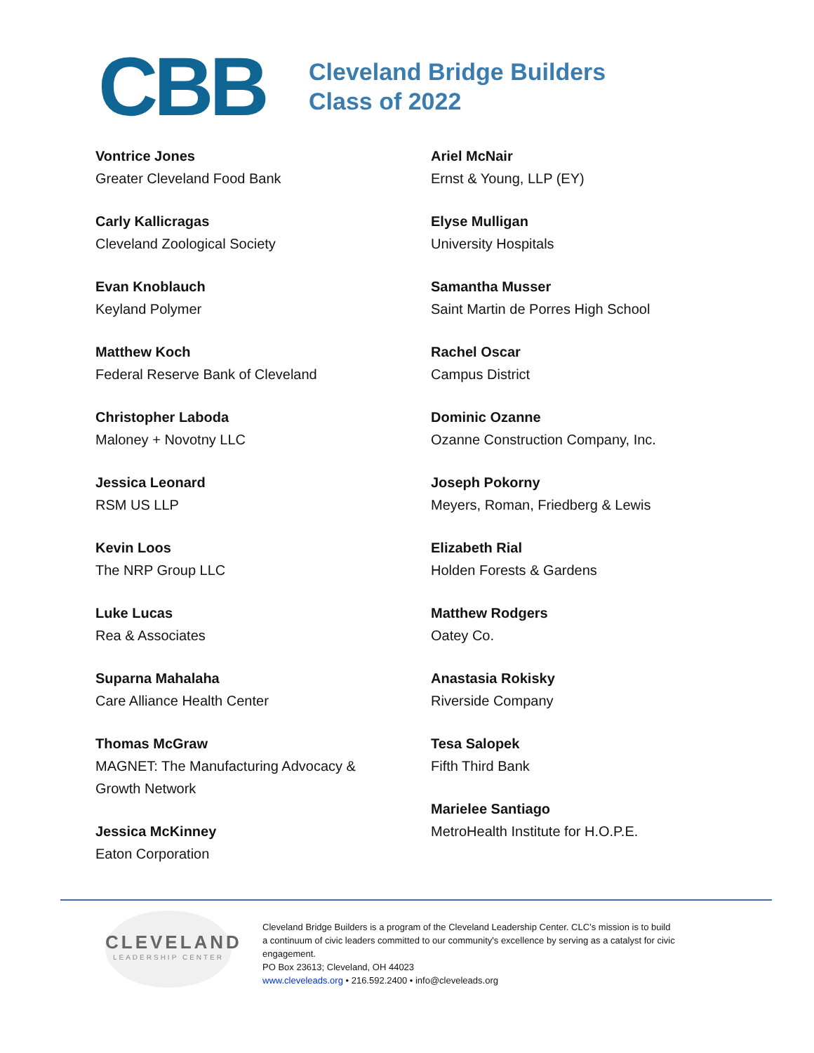CBB
Cleveland Bridge Builders
Class of 2022
Vontrice Jones
Greater Cleveland Food Bank
Carly Kallicragas
Cleveland Zoological Society
Evan Knoblauch
Keyland Polymer
Matthew Koch
Federal Reserve Bank of Cleveland
Christopher Laboda
Maloney + Novotny LLC
Jessica Leonard
RSM US LLP
Kevin Loos
The NRP Group LLC
Luke Lucas
Rea & Associates
Suparna Mahalaha
Care Alliance Health Center
Thomas McGraw
MAGNET: The Manufacturing Advocacy &
Growth Network
Jessica McKinney
Eaton Corporation
Ariel McNair
Ernst & Young, LLP (EY)
Elyse Mulligan
University Hospitals
Samantha Musser
Saint Martin de Porres High School
Rachel Oscar
Campus District
Dominic Ozanne
Ozanne Construction Company, Inc.
Joseph Pokorny
Meyers, Roman, Friedberg & Lewis
Elizabeth Rial
Holden Forests & Gardens
Matthew Rodgers
Oatey Co.
Anastasia Rokisky
Riverside Company
Tesa Salopek
Fifth Third Bank
Marielee Santiago
MetroHealth Institute for H.O.P.E.
CLEVELAND
LEADERSHIP CENTER
Cleveland Bridge Builders is a program of the Cleveland Leadership Center. CLC’s mission is to build a continuum of civic leaders committed to our community's excellence by serving as a catalyst for civic engagement.
PO Box 23613; Cleveland, OH 44023
www.cleveleads.org • 216.592.2400 • info@cleveleads.org